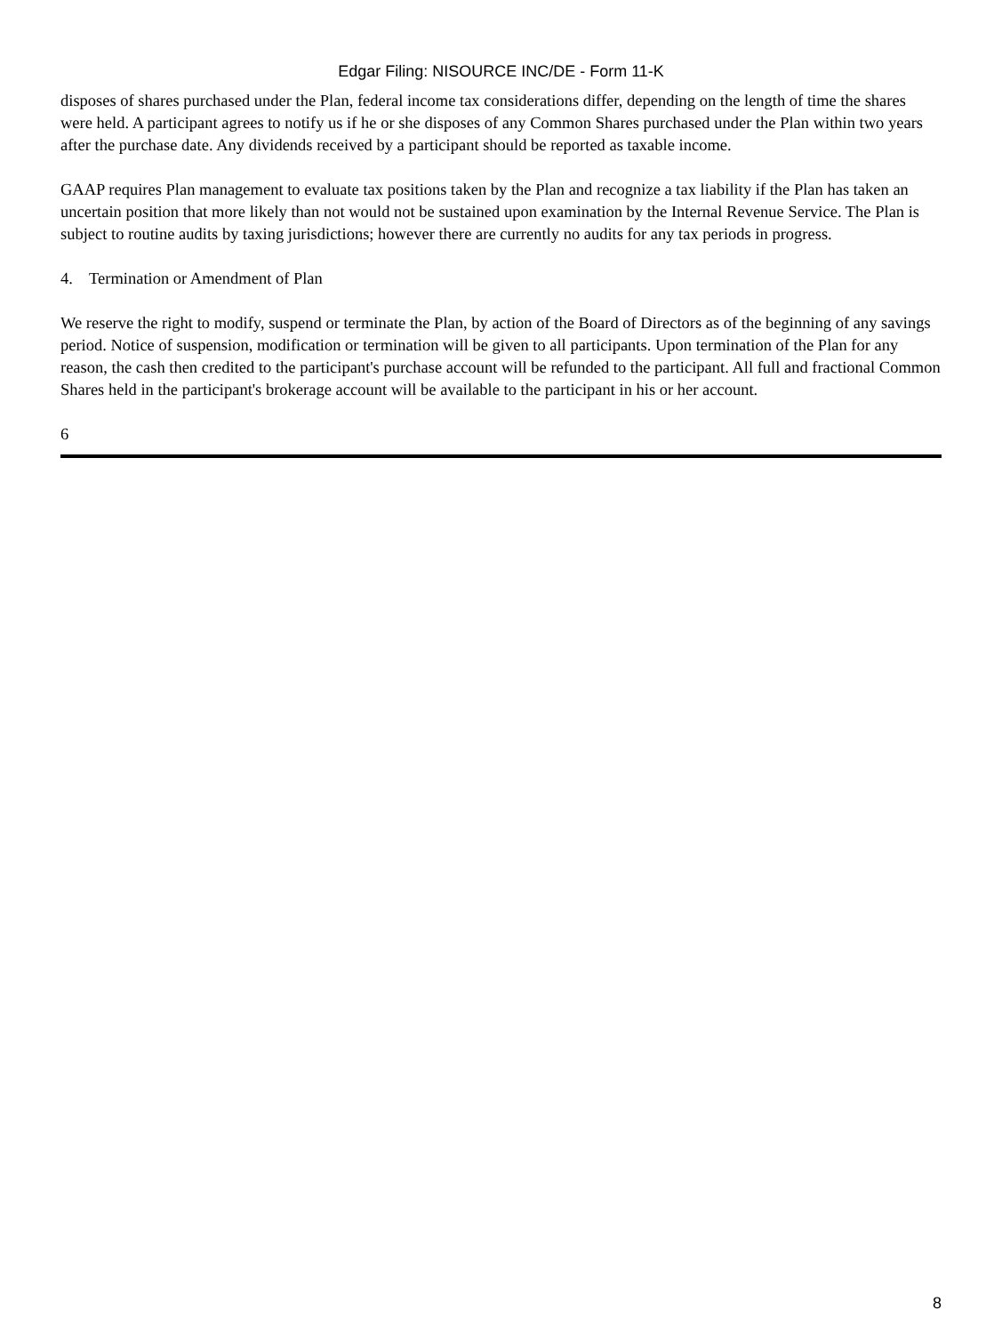Edgar Filing: NISOURCE INC/DE - Form 11-K
disposes of shares purchased under the Plan, federal income tax considerations differ, depending on the length of time the shares were held. A participant agrees to notify us if he or she disposes of any Common Shares purchased under the Plan within two years after the purchase date. Any dividends received by a participant should be reported as taxable income.
GAAP requires Plan management to evaluate tax positions taken by the Plan and recognize a tax liability if the Plan has taken an uncertain position that more likely than not would not be sustained upon examination by the Internal Revenue Service. The Plan is subject to routine audits by taxing jurisdictions; however there are currently no audits for any tax periods in progress.
4. Termination or Amendment of Plan
We reserve the right to modify, suspend or terminate the Plan, by action of the Board of Directors as of the beginning of any savings period. Notice of suspension, modification or termination will be given to all participants. Upon termination of the Plan for any reason, the cash then credited to the participant's purchase account will be refunded to the participant. All full and fractional Common Shares held in the participant's brokerage account will be available to the participant in his or her account.
6
8